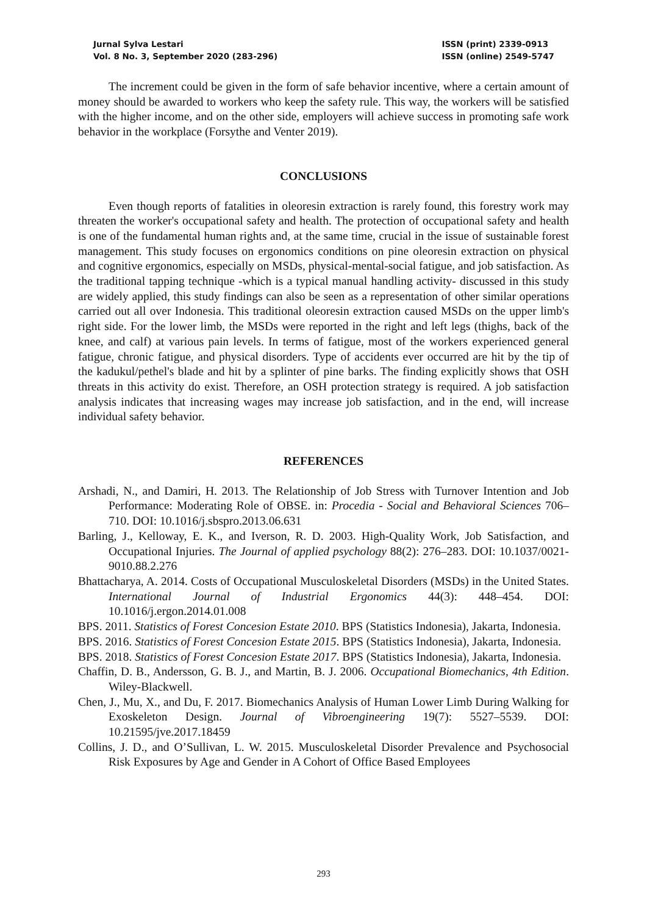Jurnal Sylva Lestari
Vol. 8 No. 3, September 2020 (283-296)
ISSN (print) 2339-0913
ISSN (online) 2549-5747
The increment could be given in the form of safe behavior incentive, where a certain amount of money should be awarded to workers who keep the safety rule. This way, the workers will be satisfied with the higher income, and on the other side, employers will achieve success in promoting safe work behavior in the workplace (Forsythe and Venter 2019).
CONCLUSIONS
Even though reports of fatalities in oleoresin extraction is rarely found, this forestry work may threaten the worker's occupational safety and health. The protection of occupational safety and health is one of the fundamental human rights and, at the same time, crucial in the issue of sustainable forest management. This study focuses on ergonomics conditions on pine oleoresin extraction on physical and cognitive ergonomics, especially on MSDs, physical-mental-social fatigue, and job satisfaction. As the traditional tapping technique -which is a typical manual handling activity- discussed in this study are widely applied, this study findings can also be seen as a representation of other similar operations carried out all over Indonesia. This traditional oleoresin extraction caused MSDs on the upper limb's right side. For the lower limb, the MSDs were reported in the right and left legs (thighs, back of the knee, and calf) at various pain levels. In terms of fatigue, most of the workers experienced general fatigue, chronic fatigue, and physical disorders. Type of accidents ever occurred are hit by the tip of the kadukul/pethel's blade and hit by a splinter of pine barks. The finding explicitly shows that OSH threats in this activity do exist. Therefore, an OSH protection strategy is required. A job satisfaction analysis indicates that increasing wages may increase job satisfaction, and in the end, will increase individual safety behavior.
REFERENCES
Arshadi, N., and Damiri, H. 2013. The Relationship of Job Stress with Turnover Intention and Job Performance: Moderating Role of OBSE. in: Procedia - Social and Behavioral Sciences 706–710. DOI: 10.1016/j.sbspro.2013.06.631
Barling, J., Kelloway, E. K., and Iverson, R. D. 2003. High-Quality Work, Job Satisfaction, and Occupational Injuries. The Journal of applied psychology 88(2): 276–283. DOI: 10.1037/0021-9010.88.2.276
Bhattacharya, A. 2014. Costs of Occupational Musculoskeletal Disorders (MSDs) in the United States. International Journal of Industrial Ergonomics 44(3): 448–454. DOI: 10.1016/j.ergon.2014.01.008
BPS. 2011. Statistics of Forest Concesion Estate 2010. BPS (Statistics Indonesia), Jakarta, Indonesia.
BPS. 2016. Statistics of Forest Concesion Estate 2015. BPS (Statistics Indonesia), Jakarta, Indonesia.
BPS. 2018. Statistics of Forest Concesion Estate 2017. BPS (Statistics Indonesia), Jakarta, Indonesia.
Chaffin, D. B., Andersson, G. B. J., and Martin, B. J. 2006. Occupational Biomechanics, 4th Edition. Wiley-Blackwell.
Chen, J., Mu, X., and Du, F. 2017. Biomechanics Analysis of Human Lower Limb During Walking for Exoskeleton Design. Journal of Vibroengineering 19(7): 5527–5539. DOI: 10.21595/jve.2017.18459
Collins, J. D., and O’Sullivan, L. W. 2015. Musculoskeletal Disorder Prevalence and Psychosocial Risk Exposures by Age and Gender in A Cohort of Office Based Employees
293